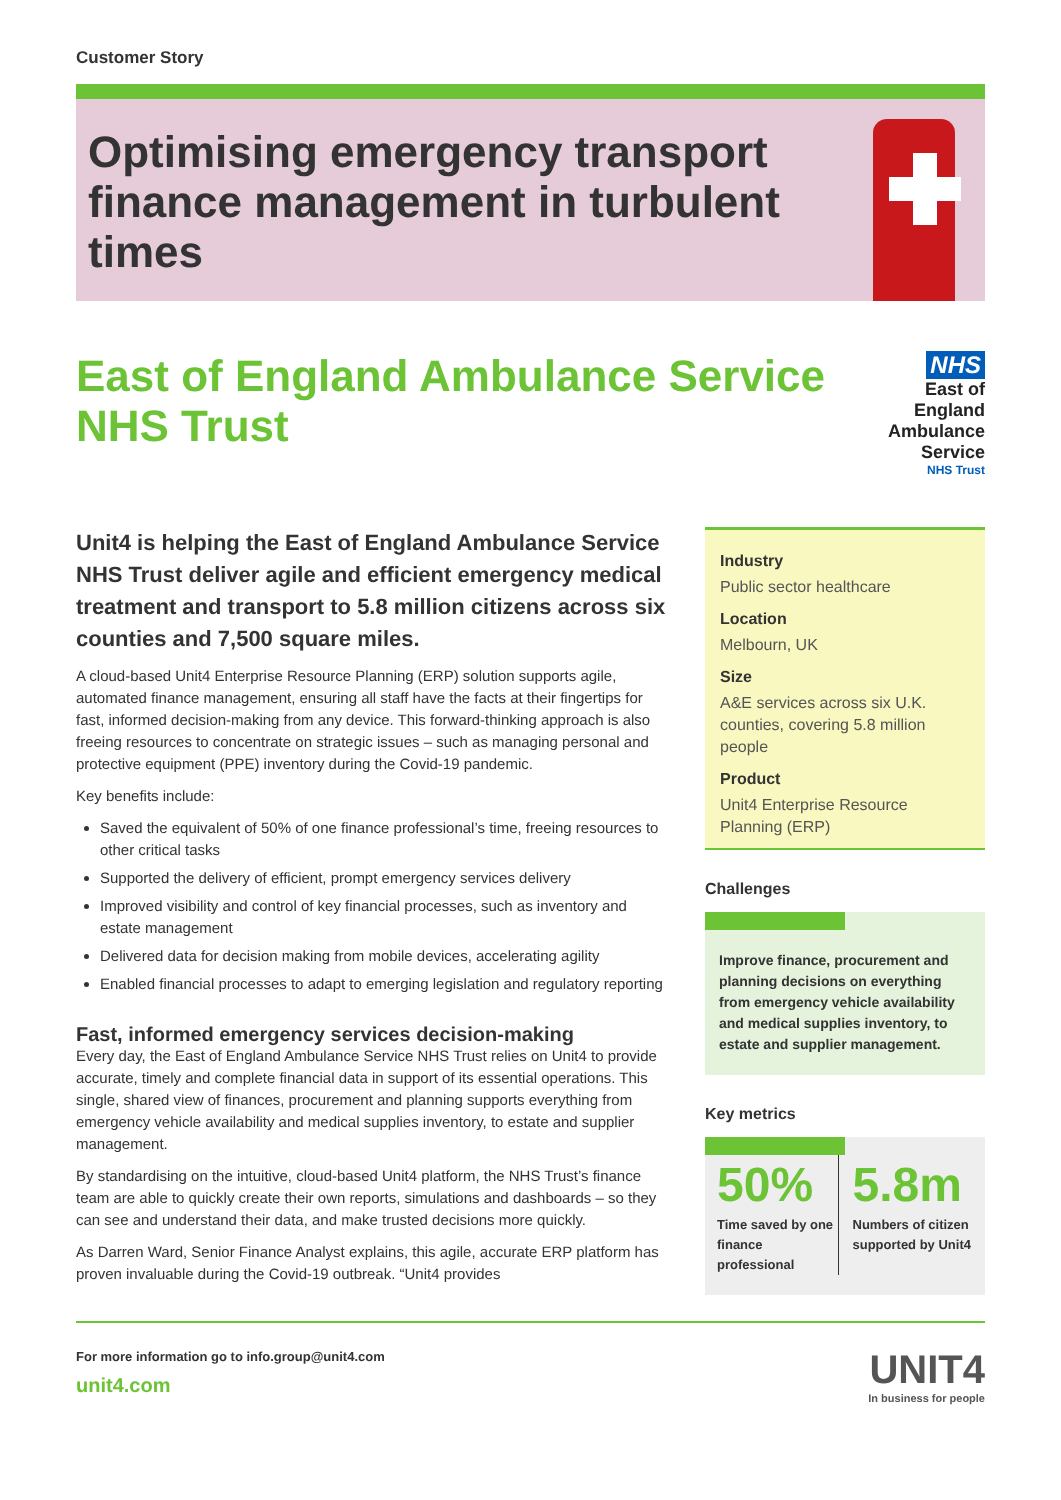Customer Story
Optimising emergency transport finance management in turbulent times
East of England Ambulance Service NHS Trust
NHS
East of England
Ambulance Service
NHS Trust
Unit4 is helping the East of England Ambulance Service NHS Trust deliver agile and efficient emergency medical treatment and transport to 5.8 million citizens across six counties and 7,500 square miles.
A cloud-based Unit4 Enterprise Resource Planning (ERP) solution supports agile, automated finance management, ensuring all staff have the facts at their fingertips for fast, informed decision-making from any device. This forward-thinking approach is also freeing resources to concentrate on strategic issues – such as managing personal and protective equipment (PPE) inventory during the Covid-19 pandemic.
Key benefits include:
Saved the equivalent of 50% of one finance professional’s time, freeing resources to other critical tasks
Supported the delivery of efficient, prompt emergency services delivery
Improved visibility and control of key financial processes, such as inventory and estate management
Delivered data for decision making from mobile devices, accelerating agility
Enabled financial processes to adapt to emerging legislation and regulatory reporting
Fast, informed emergency services decision-making
Every day, the East of England Ambulance Service NHS Trust relies on Unit4 to provide accurate, timely and complete financial data in support of its essential operations. This single, shared view of finances, procurement and planning supports everything from emergency vehicle availability and medical supplies inventory, to estate and supplier management.
By standardising on the intuitive, cloud-based Unit4 platform, the NHS Trust’s finance team are able to quickly create their own reports, simulations and dashboards – so they can see and understand their data, and make trusted decisions more quickly.
As Darren Ward, Senior Finance Analyst explains, this agile, accurate ERP platform has proven invaluable during the Covid-19 outbreak. “Unit4 provides
Industry
Public sector healthcare
Location
Melbourn, UK
Size
A&E services across six U.K. counties, covering 5.8 million people
Product
Unit4 Enterprise Resource Planning (ERP)
Challenges
Improve finance, procurement and planning decisions on everything from emergency vehicle availability and medical supplies inventory, to estate and supplier management.
Key metrics
50%
Time saved by one finance professional
5.8m
Numbers of citizen supported by Unit4
For more information go to info.group@unit4.com
unit4.com
UNIT4
In business for people